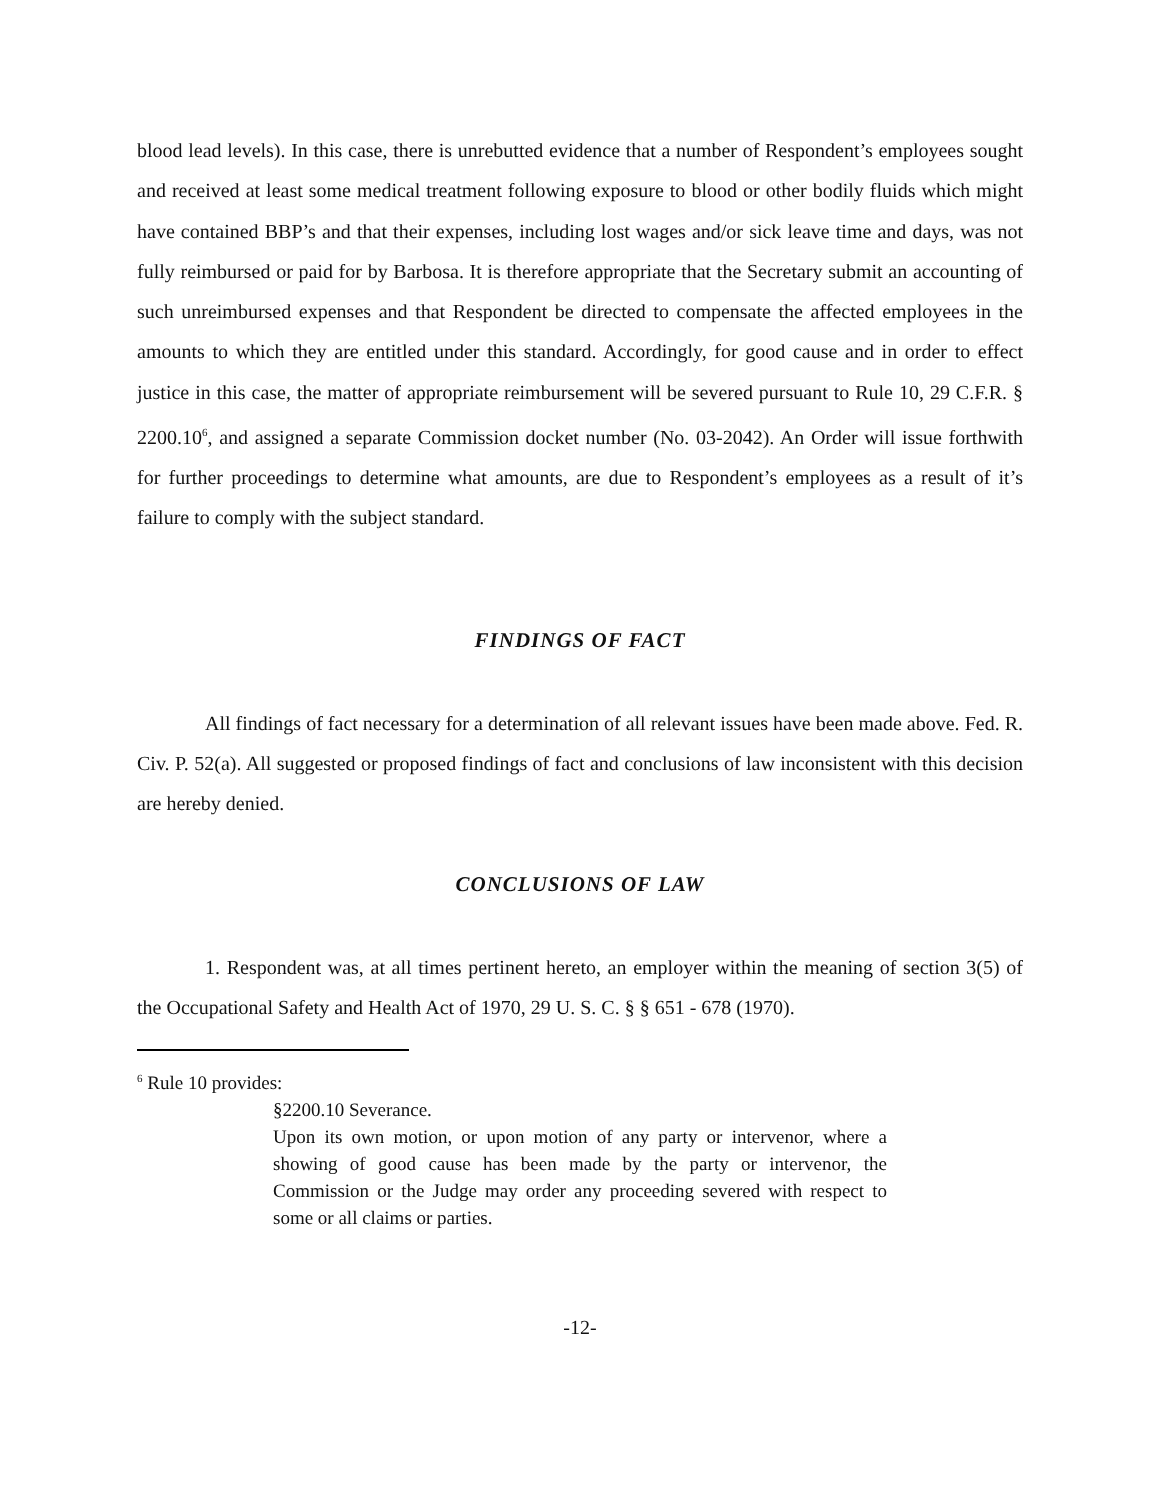blood lead levels). In this case, there is unrebutted evidence that a number of Respondent’s employees sought and received at least some medical treatment following exposure to blood or other bodily fluids which might have contained BBP’s and that their expenses, including lost wages and/or sick leave time and days, was not fully reimbursed or paid for by Barbosa. It is therefore appropriate that the Secretary submit an accounting of such unreimbursed expenses and that Respondent be directed to compensate the affected employees in the amounts to which they are entitled under this standard. Accordingly, for good cause and in order to effect justice in this case, the matter of appropriate reimbursement will be severed pursuant to Rule 10, 29 C.F.R. § 2200.10<sup>6</sup>, and assigned a separate Commission docket number (No. 03-2042). An Order will issue forthwith for further proceedings to determine what amounts, are due to Respondent’s employees as a result of it’s failure to comply with the subject standard.
FINDINGS OF FACT
All findings of fact necessary for a determination of all relevant issues have been made above. Fed. R. Civ. P. 52(a). All suggested or proposed findings of fact and conclusions of law inconsistent with this decision are hereby denied.
CONCLUSIONS OF LAW
1. Respondent was, at all times pertinent hereto, an employer within the meaning of section 3(5) of the Occupational Safety and Health Act of 1970, 29 U. S. C. § § 651 - 678 (1970).
<sup>6</sup> Rule 10 provides:
§2200.10 Severance.
Upon its own motion, or upon motion of any party or intervenor, where a showing of good cause has been made by the party or intervenor, the Commission or the Judge may order any proceeding severed with respect to some or all claims or parties.
-12-